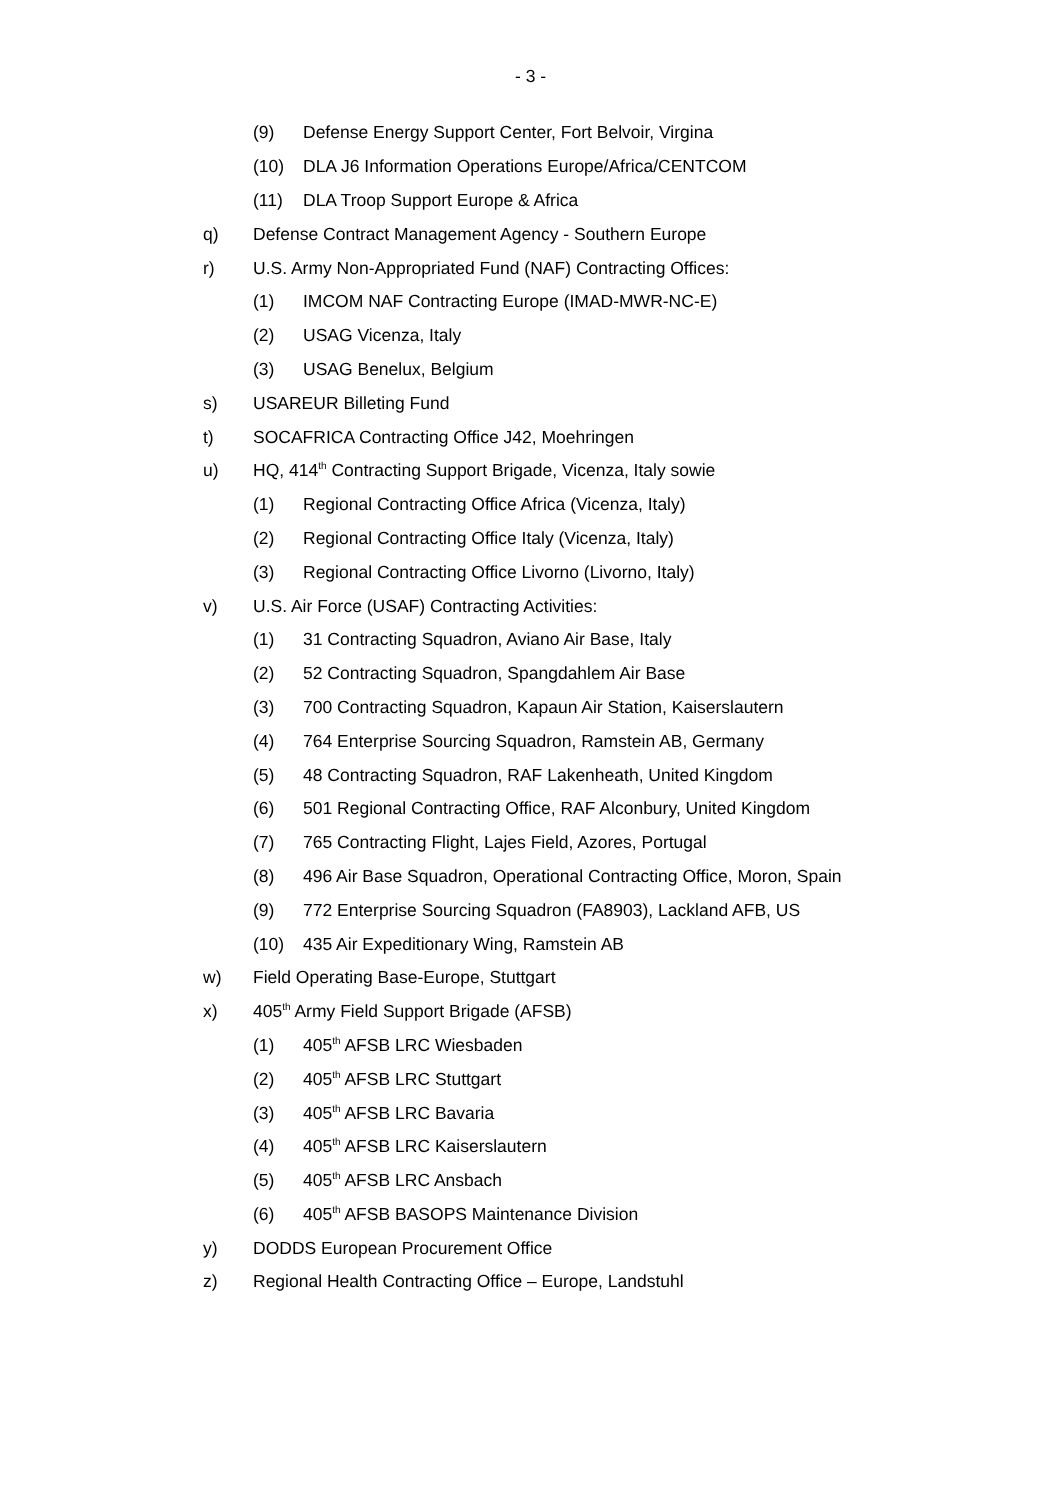- 3 -
(9) Defense Energy Support Center, Fort Belvoir, Virgina
(10) DLA J6 Information Operations Europe/Africa/CENTCOM
(11) DLA Troop Support Europe & Africa
q) Defense Contract Management Agency - Southern Europe
r) U.S. Army Non-Appropriated Fund (NAF) Contracting Offices:
(1) IMCOM NAF Contracting Europe (IMAD-MWR-NC-E)
(2) USAG Vicenza, Italy
(3) USAG Benelux, Belgium
s) USAREUR Billeting Fund
t) SOCAFRICA Contracting Office J42, Moehringen
u) HQ, 414<sup>th</sup> Contracting Support Brigade, Vicenza, Italy sowie
(1) Regional Contracting Office Africa (Vicenza, Italy)
(2) Regional Contracting Office Italy (Vicenza, Italy)
(3) Regional Contracting Office Livorno (Livorno, Italy)
v) U.S. Air Force (USAF) Contracting Activities:
(1) 31 Contracting Squadron, Aviano Air Base, Italy
(2) 52 Contracting Squadron, Spangdahlem Air Base
(3) 700 Contracting Squadron, Kapaun Air Station, Kaiserslautern
(4) 764 Enterprise Sourcing Squadron, Ramstein AB, Germany
(5) 48 Contracting Squadron, RAF Lakenheath, United Kingdom
(6) 501 Regional Contracting Office, RAF Alconbury, United Kingdom
(7) 765 Contracting Flight, Lajes Field, Azores, Portugal
(8) 496 Air Base Squadron, Operational Contracting Office, Moron, Spain
(9) 772 Enterprise Sourcing Squadron (FA8903), Lackland AFB, US
(10) 435 Air Expeditionary Wing, Ramstein AB
w) Field Operating Base-Europe, Stuttgart
x) 405<sup>th</sup> Army Field Support Brigade (AFSB)
(1) 405<sup>th</sup> AFSB LRC Wiesbaden
(2) 405<sup>th</sup> AFSB LRC Stuttgart
(3) 405<sup>th</sup> AFSB LRC Bavaria
(4) 405<sup>th</sup> AFSB LRC Kaiserslautern
(5) 405<sup>th</sup> AFSB LRC Ansbach
(6) 405<sup>th</sup> AFSB BASOPS Maintenance Division
y) DODDS European Procurement Office
z) Regional Health Contracting Office – Europe, Landstuhl